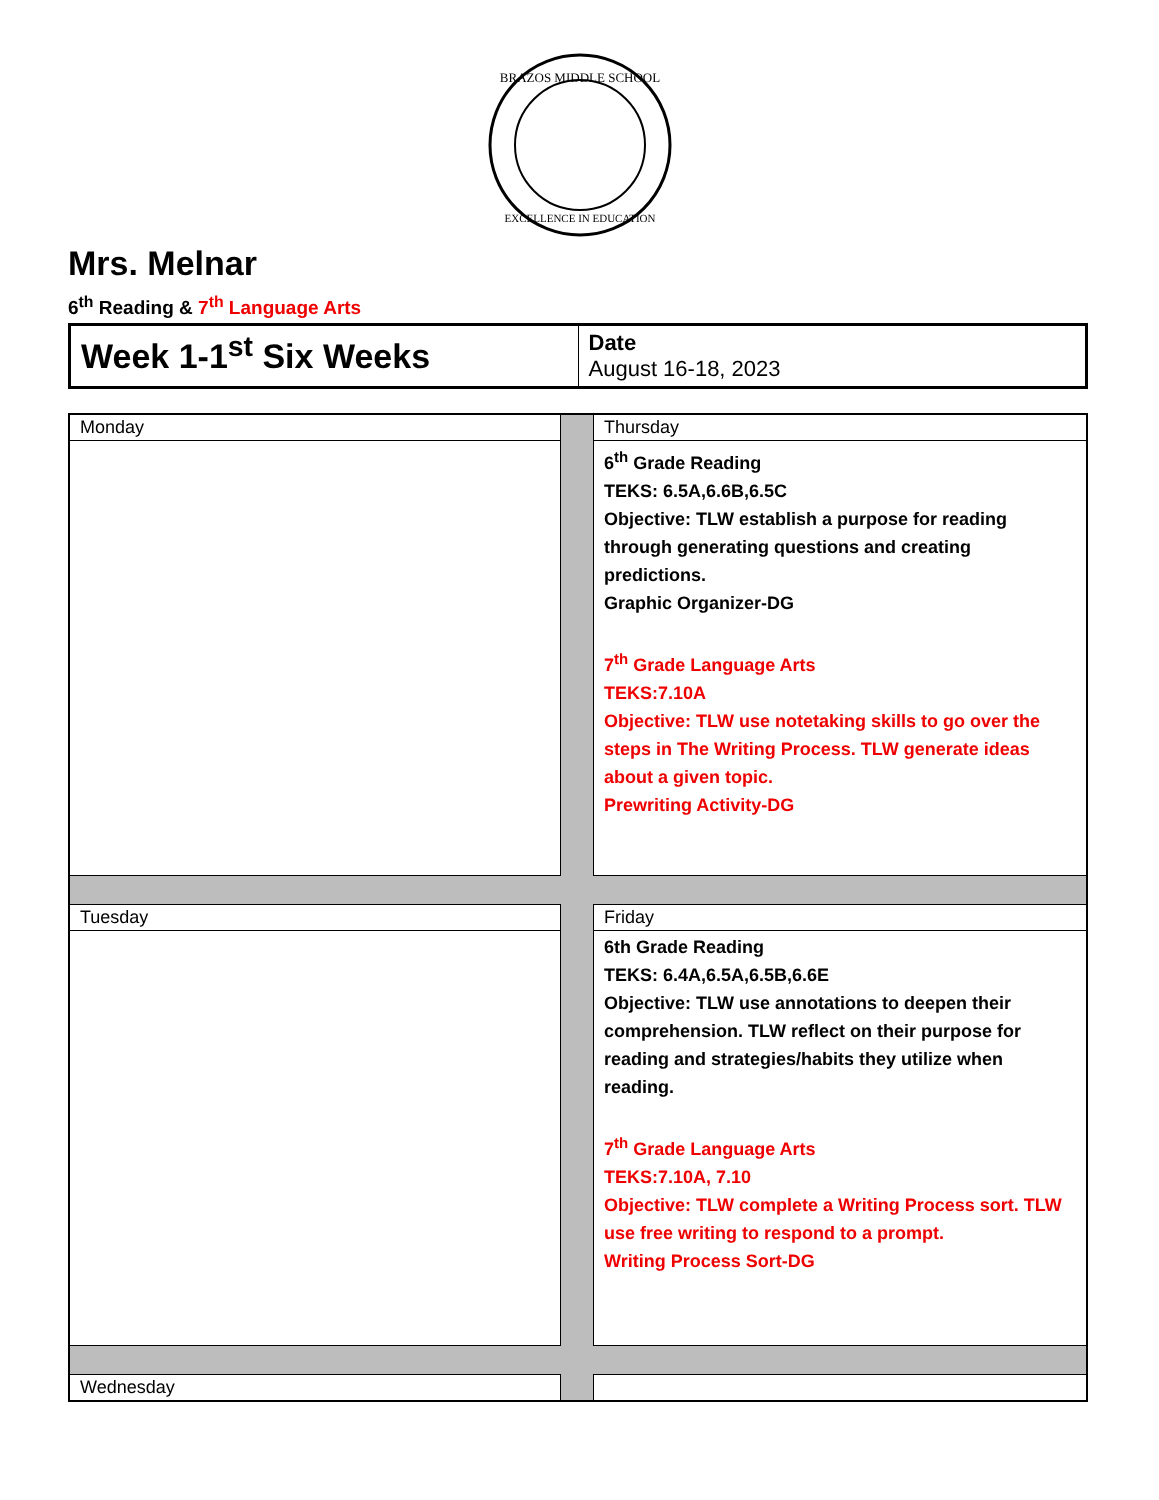BRAZOS MIDDLE SCHOOL
EXCELLENCE IN EDUCATION
Mrs. Melnar
6<sup>th</sup> Reading & 7<sup>th</sup> Language Arts
| Week 1-1<sup>st</sup> Six Weeks | Date August 16-18, 2023 |
| Monday | | Thursday |
| | | 6<sup>th</sup> Grade Reading TEKS: 6.5A,6.6B,6.5C Objective: TLW establish a purpose for reading through generating questions and creating predictions. Graphic Organizer-DG 7<sup>th</sup> Grade Language Arts TEKS:7.10A Objective: TLW use notetaking skills to go over the steps in The Writing Process. TLW generate ideas about a given topic. Prewriting Activity-DG |
| Tuesday | | Friday |
| | | 6th Grade Reading TEKS: 6.4A,6.5A,6.5B,6.6E Objective: TLW use annotations to deepen their comprehension. TLW reflect on their purpose for reading and strategies/habits they utilize when reading. 7<sup>th</sup> Grade Language Arts TEKS:7.10A, 7.10 Objective: TLW complete a Writing Process sort. TLW use free writing to respond to a prompt. Writing Process Sort-DG |
| Wednesday | | |